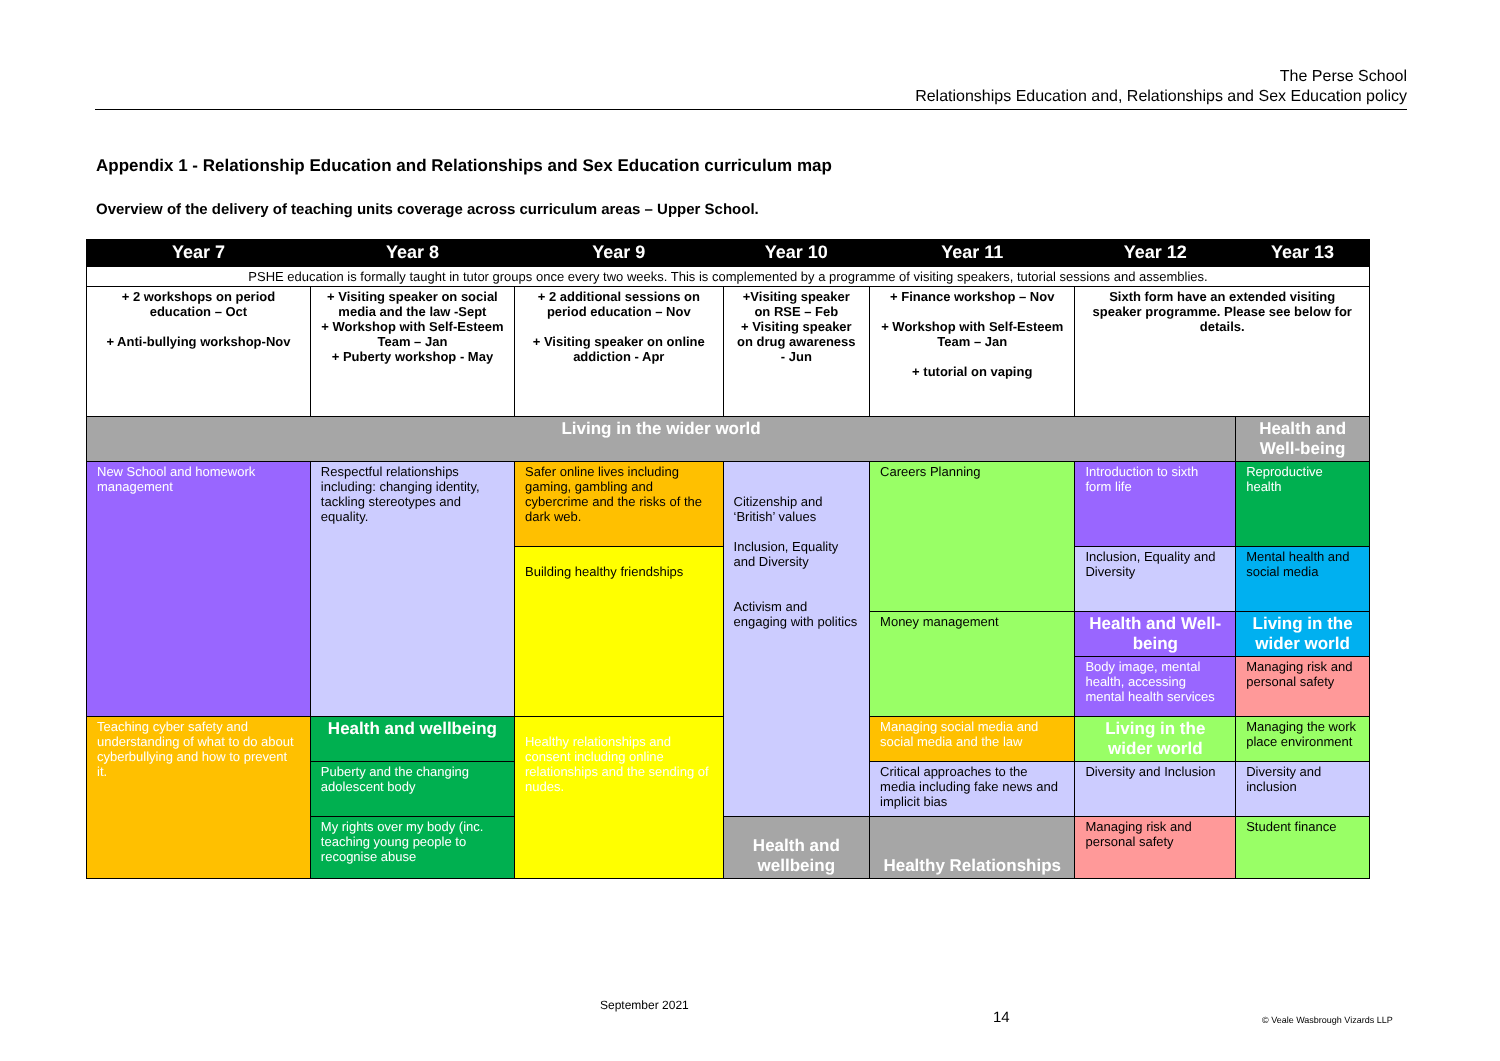The Perse School
Relationships Education and, Relationships and Sex Education policy
Appendix 1 - Relationship Education and Relationships and Sex Education curriculum map
Overview of the delivery of teaching units coverage across curriculum areas – Upper School.
| Year 7 | Year 8 | Year 9 | Year 10 | Year 11 | Year 12 | Year 13 |
| --- | --- | --- | --- | --- | --- | --- |
| PSHE education is formally taught in tutor groups once every two weeks. This is complemented by a programme of visiting speakers, tutorial sessions and assemblies. | | | | | | |
| + 2 workshops on period education – Oct + Anti-bullying workshop-Nov | + Visiting speaker on social media and the law -Sept + Workshop with Self-Esteem Team – Jan + Puberty workshop - May | + 2 additional sessions on period education – Nov + Visiting speaker on online addiction - Apr | +Visiting speaker on RSE – Feb + Visiting speaker on drug awareness - Jun | + Finance workshop – Nov + Workshop with Self-Esteem Team – Jan + tutorial on vaping | Sixth form have an extended visiting speaker programme. Please see below for details. | |
| Living in the wider world | | | | | | Health and Well-being |
| New School and homework management | Respectful relationships including: changing identity, tackling stereotypes and equality. | Safer online lives including gaming, gambling and cybercrime and the risks of the dark web. | Citizenship and ‘British’ values Inclusion, Equality and Diversity Activism and engaging with politics | Careers Planning | Introduction to sixth form life | Reproductive health |
| | | Building healthy friendships | | | Inclusion, Equality and Diversity | Mental health and social media |
| | | | | Money management | Health and Well-being | Living in the wider world |
| | | | | | Body image, mental health, accessing mental health services | Managing risk and personal safety |
| Teaching cyber safety and understanding of what to do about cyberbullying and how to prevent it. | Health and wellbeing | Healthy relationships and consent including online relationships and the sending of nudes. | | Managing social media and social media and the law | Living in the wider world | Managing the work place environment |
| | Puberty and the changing adolescent body | | | Critical approaches to the media including fake news and implicit bias | Diversity and Inclusion | Diversity and inclusion |
| | My rights over my body (inc. teaching young people to recognise abuse | | Health and wellbeing | Healthy Relationships | Managing risk and personal safety | Student finance |
September 2021
14 © Veale Wasbrough Vizards LLP